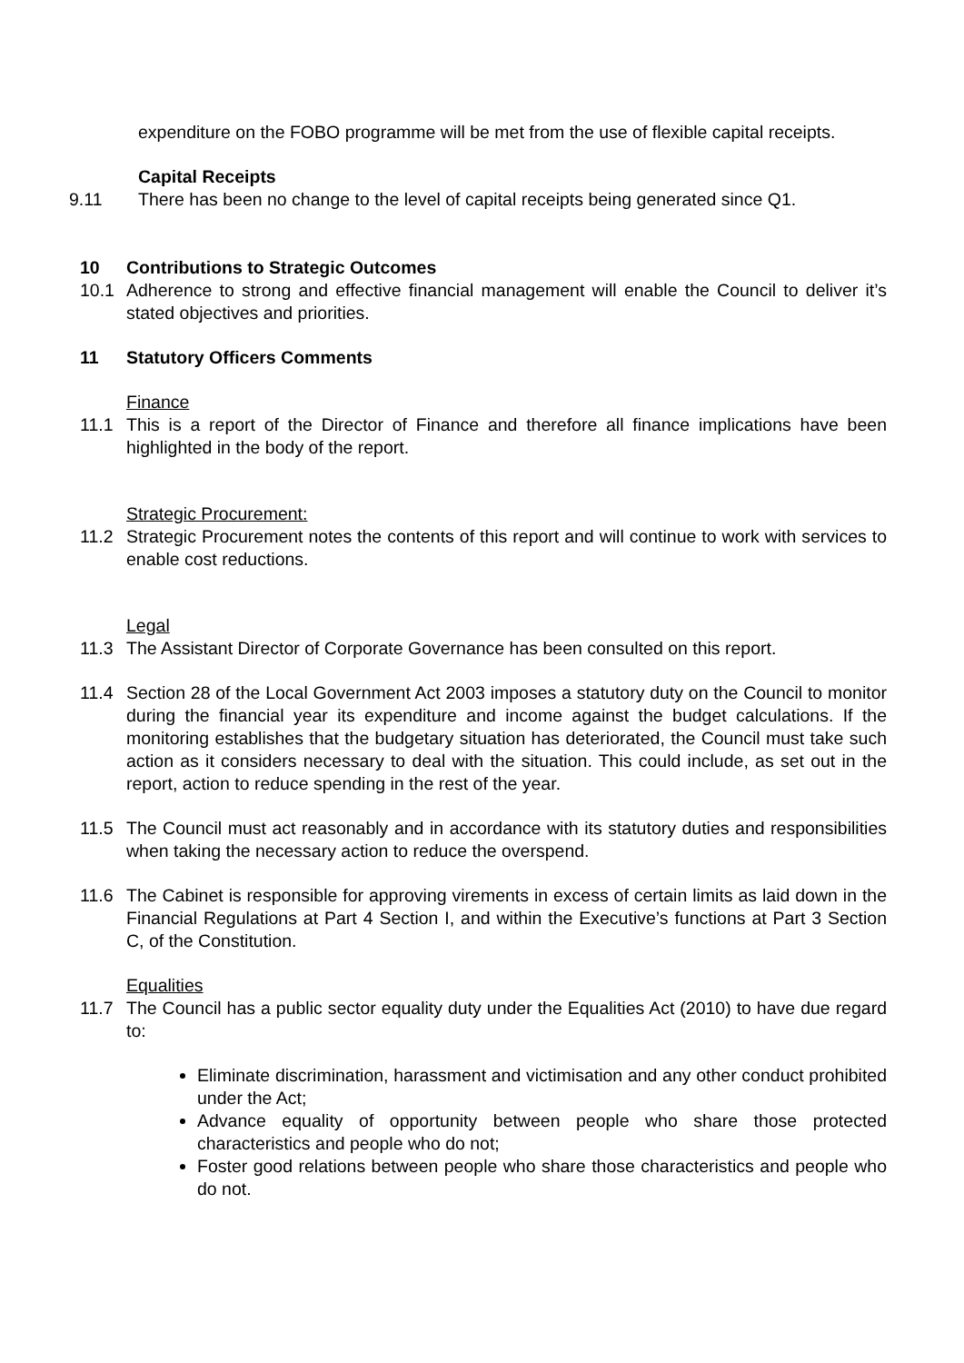expenditure on the FOBO programme will be met from the use of flexible capital receipts.
Capital Receipts
9.11 There has been no change to the level of capital receipts being generated since Q1.
10 Contributions to Strategic Outcomes
10.1 Adherence to strong and effective financial management will enable the Council to deliver it’s stated objectives and priorities.
11 Statutory Officers Comments
Finance
11.1 This is a report of the Director of Finance and therefore all finance implications have been highlighted in the body of the report.
Strategic Procurement:
11.2 Strategic Procurement notes the contents of this report and will continue to work with services to enable cost reductions.
Legal
11.3 The Assistant Director of Corporate Governance has been consulted on this report.
11.4 Section 28 of the Local Government Act 2003 imposes a statutory duty on the Council to monitor during the financial year its expenditure and income against the budget calculations. If the monitoring establishes that the budgetary situation has deteriorated, the Council must take such action as it considers necessary to deal with the situation. This could include, as set out in the report, action to reduce spending in the rest of the year.
11.5 The Council must act reasonably and in accordance with its statutory duties and responsibilities when taking the necessary action to reduce the overspend.
11.6 The Cabinet is responsible for approving virements in excess of certain limits as laid down in the Financial Regulations at Part 4 Section I, and within the Executive’s functions at Part 3 Section C, of the Constitution.
Equalities
11.7 The Council has a public sector equality duty under the Equalities Act (2010) to have due regard to:
Eliminate discrimination, harassment and victimisation and any other conduct prohibited under the Act;
Advance equality of opportunity between people who share those protected characteristics and people who do not;
Foster good relations between people who share those characteristics and people who do not.